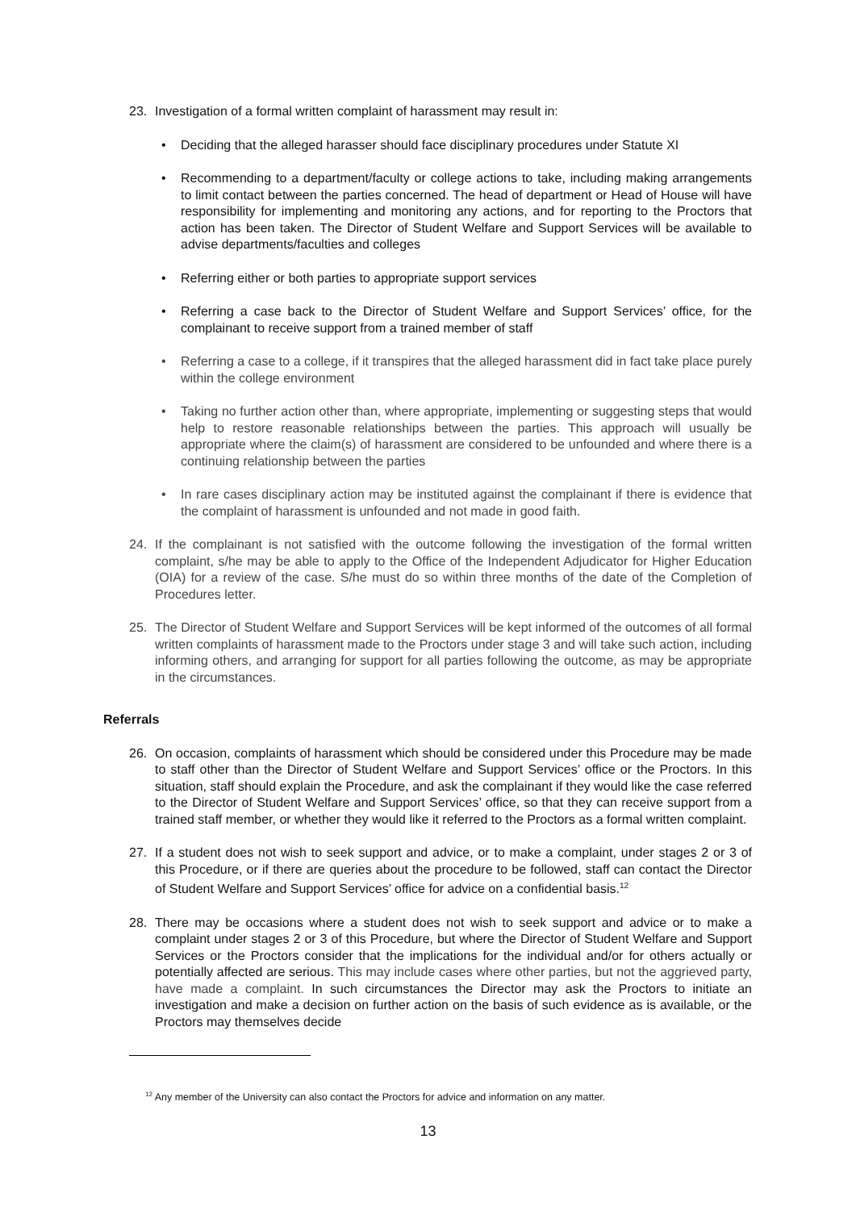23. Investigation of a formal written complaint of harassment may result in:
• Deciding that the alleged harasser should face disciplinary procedures under Statute XI
• Recommending to a department/faculty or college actions to take, including making arrangements to limit contact between the parties concerned. The head of department or Head of House will have responsibility for implementing and monitoring any actions, and for reporting to the Proctors that action has been taken. The Director of Student Welfare and Support Services will be available to advise departments/faculties and colleges
• Referring either or both parties to appropriate support services
• Referring a case back to the Director of Student Welfare and Support Services’ office, for the complainant to receive support from a trained member of staff
• Referring a case to a college, if it transpires that the alleged harassment did in fact take place purely within the college environment
• Taking no further action other than, where appropriate, implementing or suggesting steps that would help to restore reasonable relationships between the parties. This approach will usually be appropriate where the claim(s) of harassment are considered to be unfounded and where there is a continuing relationship between the parties
• In rare cases disciplinary action may be instituted against the complainant if there is evidence that the complaint of harassment is unfounded and not made in good faith.
24. If the complainant is not satisfied with the outcome following the investigation of the formal written complaint, s/he may be able to apply to the Office of the Independent Adjudicator for Higher Education (OIA) for a review of the case. S/he must do so within three months of the date of the Completion of Procedures letter.
25. The Director of Student Welfare and Support Services will be kept informed of the outcomes of all formal written complaints of harassment made to the Proctors under stage 3 and will take such action, including informing others, and arranging for support for all parties following the outcome, as may be appropriate in the circumstances.
Referrals
26. On occasion, complaints of harassment which should be considered under this Procedure may be made to staff other than the Director of Student Welfare and Support Services’ office or the Proctors. In this situation, staff should explain the Procedure, and ask the complainant if they would like the case referred to the Director of Student Welfare and Support Services’ office, so that they can receive support from a trained staff member, or whether they would like it referred to the Proctors as a formal written complaint.
27. If a student does not wish to seek support and advice, or to make a complaint, under stages 2 or 3 of this Procedure, or if there are queries about the procedure to be followed, staff can contact the Director of Student Welfare and Support Services’ office for advice on a confidential basis.<sup>12</sup>
28. There may be occasions where a student does not wish to seek support and advice or to make a complaint under stages 2 or 3 of this Procedure, but where the Director of Student Welfare and Support Services or the Proctors consider that the implications for the individual and/or for others actually or potentially affected are serious. This may include cases where other parties, but not the aggrieved party, have made a complaint. In such circumstances the Director may ask the Proctors to initiate an investigation and make a decision on further action on the basis of such evidence as is available, or the Proctors may themselves decide
<sup>12</sup> Any member of the University can also contact the Proctors for advice and information on any matter.
13